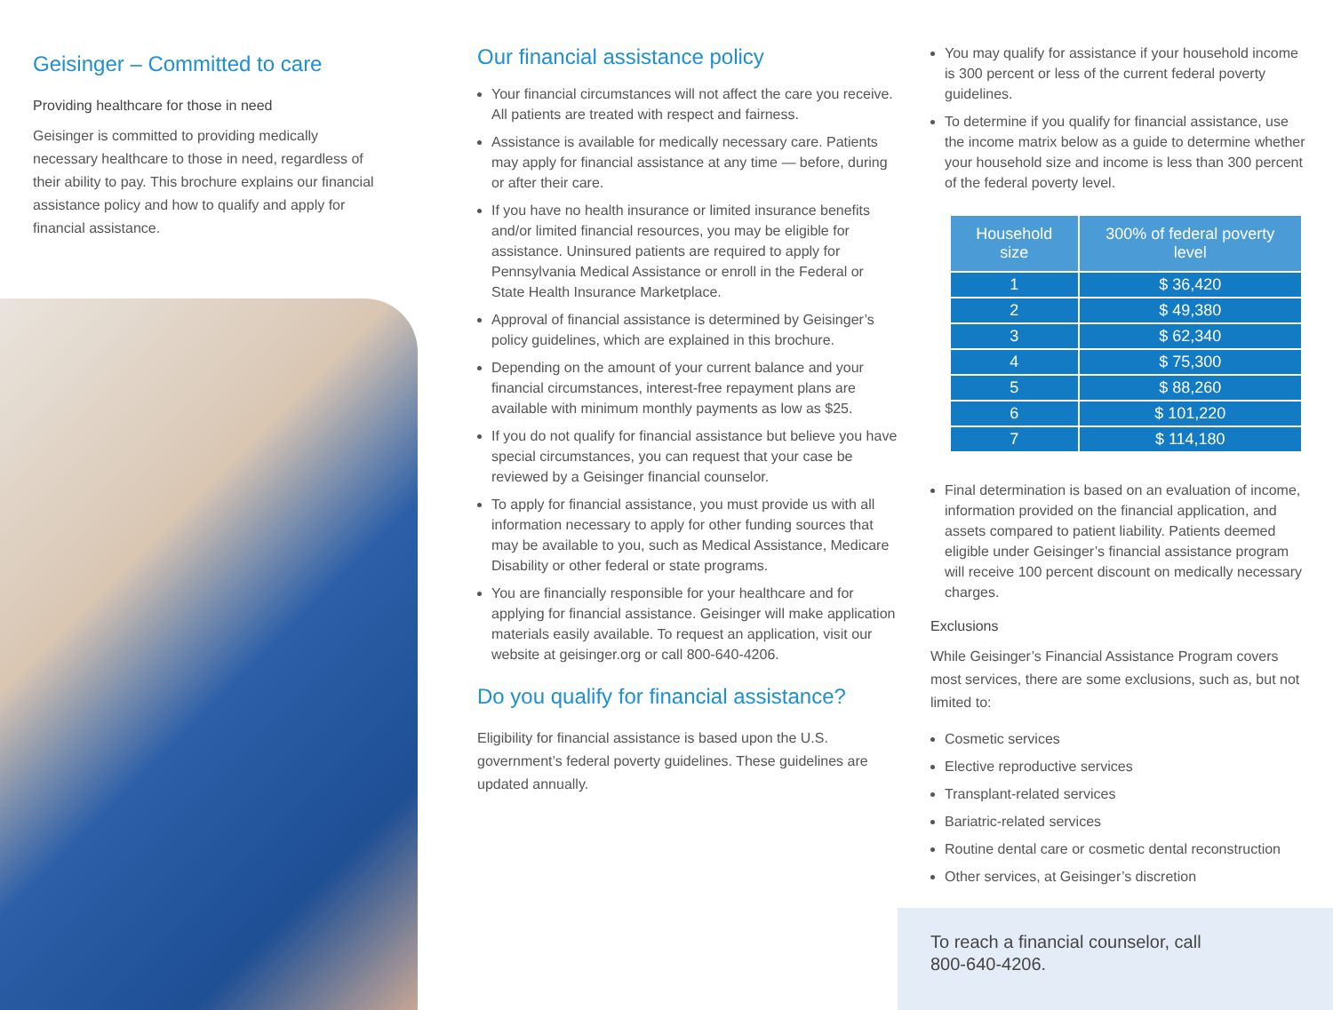Geisinger – Committed to care
Providing healthcare for those in need
Geisinger is committed to providing medically necessary healthcare to those in need, regardless of their ability to pay. This brochure explains our financial assistance policy and how to qualify and apply for financial assistance.
Our financial assistance policy
Your financial circumstances will not affect the care you receive. All patients are treated with respect and fairness.
Assistance is available for medically necessary care. Patients may apply for financial assistance at any time — before, during or after their care.
If you have no health insurance or limited insurance benefits and/or limited financial resources, you may be eligible for assistance. Uninsured patients are required to apply for Pennsylvania Medical Assistance or enroll in the Federal or State Health Insurance Marketplace.
Approval of financial assistance is determined by Geisinger’s policy guidelines, which are explained in this brochure.
Depending on the amount of your current balance and your financial circumstances, interest-free repayment plans are available with minimum monthly payments as low as $25.
If you do not qualify for financial assistance but believe you have special circumstances, you can request that your case be reviewed by a Geisinger financial counselor.
To apply for financial assistance, you must provide us with all information necessary to apply for other funding sources that may be available to you, such as Medical Assistance, Medicare Disability or other federal or state programs.
You are financially responsible for your healthcare and for applying for financial assistance. Geisinger will make application materials easily available. To request an application, visit our website at geisinger.org or call 800-640-4206.
Do you qualify for financial assistance?
Eligibility for financial assistance is based upon the U.S. government’s federal poverty guidelines. These guidelines are updated annually.
You may qualify for assistance if your household income is 300 percent or less of the current federal poverty guidelines.
To determine if you qualify for financial assistance, use the income matrix below as a guide to determine whether your household size and income is less than 300 percent of the federal poverty level.
| Household size | 300% of federal poverty level |
| --- | --- |
| 1 | $ 36,420 |
| 2 | $ 49,380 |
| 3 | $ 62,340 |
| 4 | $ 75,300 |
| 5 | $ 88,260 |
| 6 | $ 101,220 |
| 7 | $ 114,180 |
Final determination is based on an evaluation of income, information provided on the financial application, and assets compared to patient liability. Patients deemed eligible under Geisinger’s financial assistance program will receive 100 percent discount on medically necessary charges.
Exclusions
While Geisinger’s Financial Assistance Program covers most services, there are some exclusions, such as, but not limited to:
Cosmetic services
Elective reproductive services
Transplant-related services
Bariatric-related services
Routine dental care or cosmetic dental reconstruction
Other services, at Geisinger’s discretion
To reach a financial counselor, call
800-640-4206.